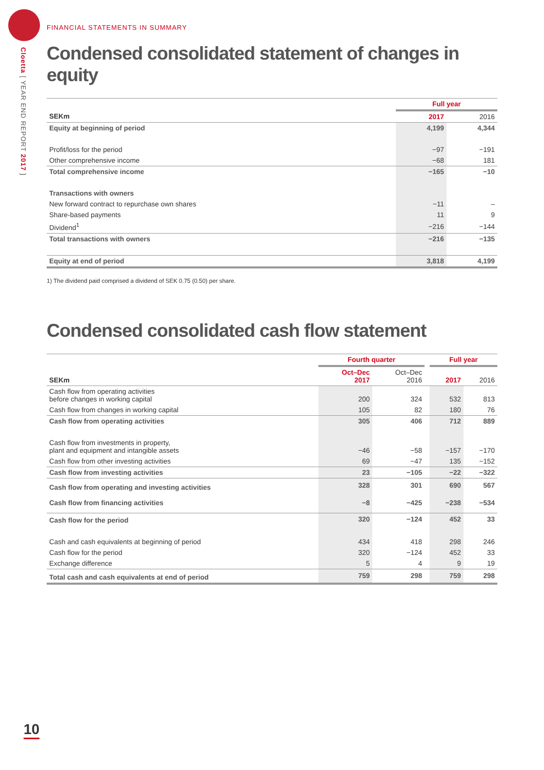Cloetta [ YEAR END REPORT 2017 ]
FINANCIAL STATEMENTS IN SUMMARY
Condensed consolidated statement of changes in equity
| | | Full year | |
| --- | --- | --- | --- |
| SEKm | | 2017 | 2016 |
| Equity at beginning of period | | 4,199 | 4,344 |
| Profit/loss for the period | | −97 | −191 |
| Other comprehensive income | | −68 | 181 |
| Total comprehensive income | | −165 | −10 |
| Transactions with owners | | | |
| New forward contract to repurchase own shares | | −11 | – |
| Share-based payments | | 11 | 9 |
| Dividend<sup>1</sup> | | −216 | −144 |
| Total transactions with owners | | −216 | −135 |
| Equity at end of period | | 3,818 | 4,199 |
1) The dividend paid comprised a dividend of SEK 0.75 (0.50) per share.
Condensed consolidated cash flow statement
| | Fourth quarter | | | Full year | |
| --- | --- | --- | --- | --- | --- |
| SEKm | Oct–Dec 2017 | Oct–Dec 2016 | | 2017 | 2016 |
| Cash flow from operating activities before changes in working capital | 200 | 324 | | 532 | 813 |
| Cash flow from changes in working capital | 105 | 82 | | 180 | 76 |
| Cash flow from operating activities | 305 | 406 | | 712 | 889 |
| Cash flow from investments in property, plant and equipment and intangible assets | −46 | −58 | | −157 | −170 |
| Cash flow from other investing activities | 69 | −47 | | 135 | −152 |
| Cash flow from investing activities | 23 | −105 | | −22 | −322 |
| Cash flow from operating and investing activities | 328 | 301 | | 690 | 567 |
| Cash flow from financing activities | −8 | −425 | | −238 | −534 |
| Cash flow for the period | 320 | −124 | | 452 | 33 |
| Cash and cash equivalents at beginning of period | 434 | 418 | | 298 | 246 |
| Cash flow for the period | 320 | −124 | | 452 | 33 |
| Exchange difference | 5 | 4 | | 9 | 19 |
| Total cash and cash equivalents at end of period | 759 | 298 | | 759 | 298 |
10